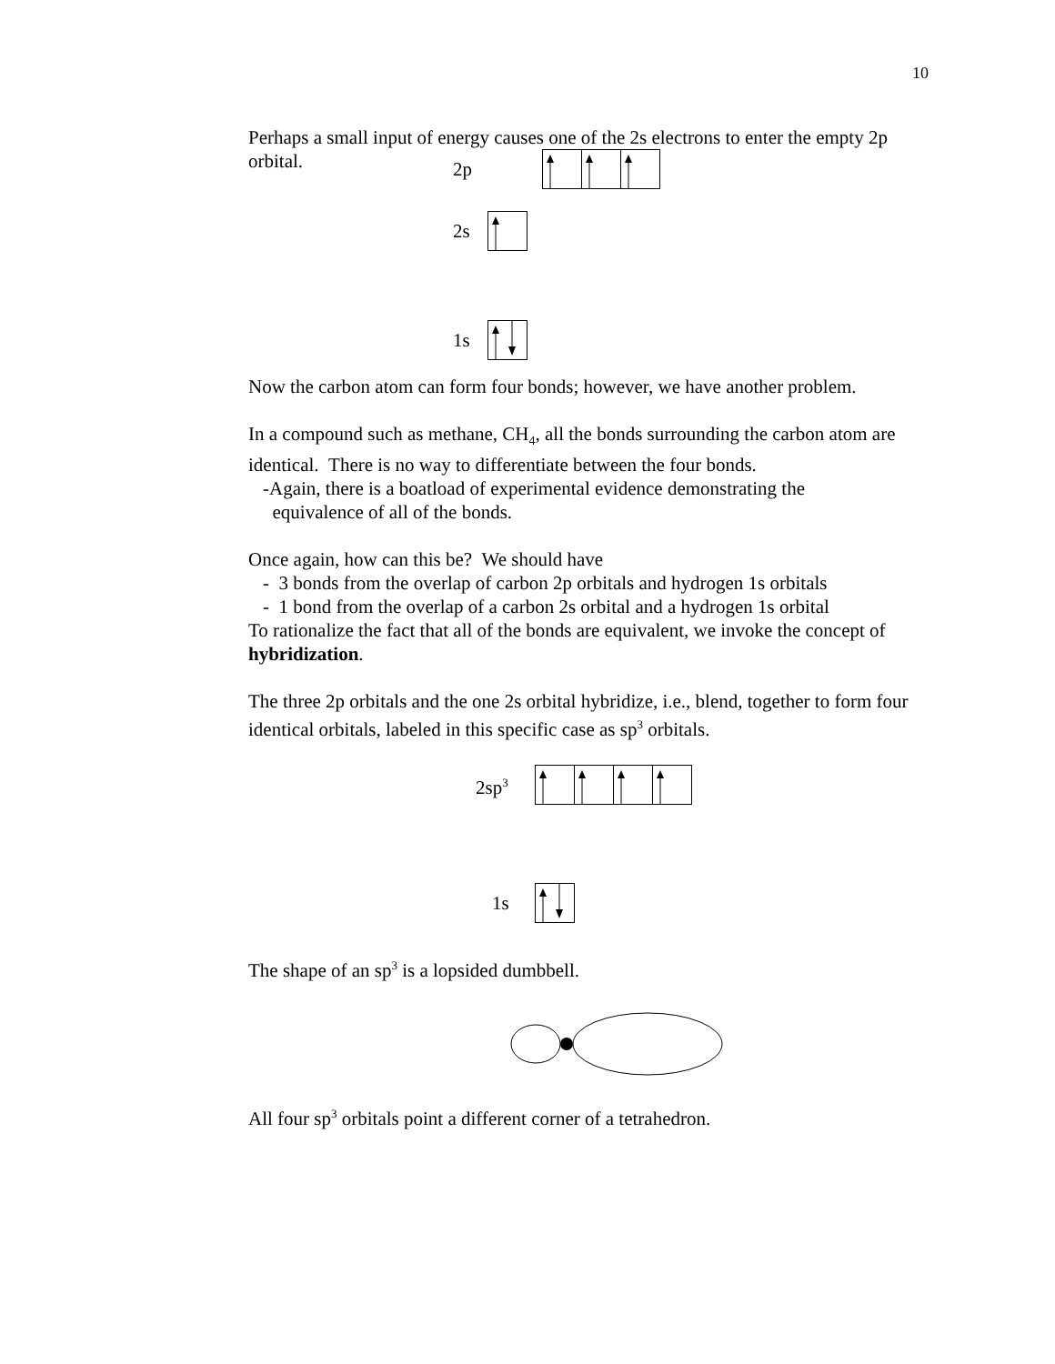10
Perhaps a small input of energy causes one of the 2s electrons to enter the empty 2p orbital.
2p
2s
1s
Now the carbon atom can form four bonds; however, we have another problem.
In a compound such as methane, CH<sub>4</sub>, all the bonds surrounding the carbon atom are identical. There is no way to differentiate between the four bonds.
-Again, there is a boatload of experimental evidence demonstrating the
equivalence of all of the bonds.
Once again, how can this be? We should have
- 3 bonds from the overlap of carbon 2p orbitals and hydrogen 1s orbitals
- 1 bond from the overlap of a carbon 2s orbital and a hydrogen 1s orbital
To rationalize the fact that all of the bonds are equivalent, we invoke the concept of hybridization.
The three 2p orbitals and the one 2s orbital hybridize, i.e., blend, together to form four identical orbitals, labeled in this specific case as sp<sup>3</sup> orbitals.
2sp<sup>3</sup>
1s
The shape of an sp<sup>3</sup> is a lopsided dumbbell.
All four sp<sup>3</sup> orbitals point a different corner of a tetrahedron.